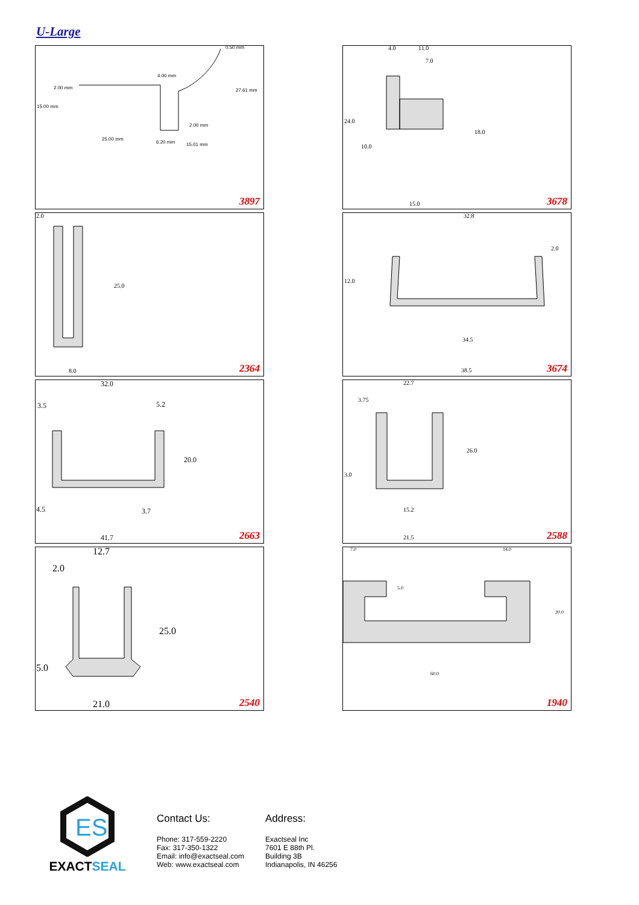U-Large
2.00 mm
15.00 mm
25.00 mm
6.20 mm
15.01 mm
2.00 mm
27.61 mm
4.00 mm
0.50 mm
3897
4.0
11.0
7.0
24.0
10.0
18.0
15.0
3678
2.0
25.0
8.0
2364
32.8
2.0
12.0
34.5
38.5
3674
32.0
3.5
5.2
20.0
4.5
3.7
41.7
2663
22.7
3.75
26.0
3.0
15.2
21.5
2588
12.7
2.0
25.0
5.0
21.0
2540
7.0
14.0
5.0
20.0
60.0
1940
ES
EXACTSEAL
Contact Us:
Phone: 317-559-2220
Fax: 317-350-1322
Email: info@exactseal.com
Web: www.exactseal.com
Address:
Exactseal Inc
7601 E 88th Pl.
Building 3B
Indianapolis, IN 46256